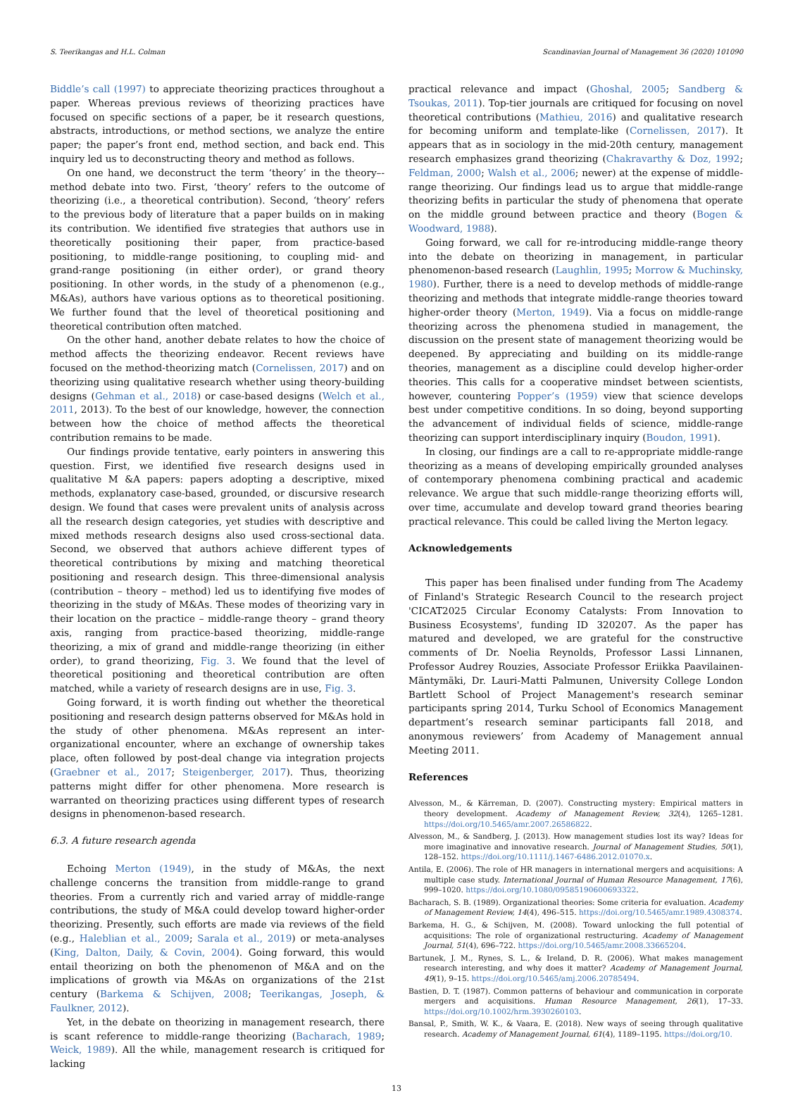S. Teerikangas and H.L. Colman Scandinavian Journal of Management 36 (2020) 101090
Biddle’s call (1997) to appreciate theorizing practices throughout a paper. Whereas previous reviews of theorizing practices have focused on specific sections of a paper, be it research questions, abstracts, introductions, or method sections, we analyze the entire paper; the paper’s front end, method section, and back end. This inquiry led us to deconstructing theory and method as follows.
On one hand, we deconstruct the term ‘theory’ in the theory–-method debate into two. First, ‘theory’ refers to the outcome of theorizing (i.e., a theoretical contribution). Second, ‘theory’ refers to the previous body of literature that a paper builds on in making its contribution. We identified five strategies that authors use in theoretically positioning their paper, from practice-based positioning, to middle-range positioning, to coupling mid- and grand-range positioning (in either order), or grand theory positioning. In other words, in the study of a phenomenon (e.g., M&As), authors have various options as to theoretical positioning. We further found that the level of theoretical positioning and theoretical contribution often matched.
On the other hand, another debate relates to how the choice of method affects the theorizing endeavor. Recent reviews have focused on the method-theorizing match (Cornelissen, 2017) and on theorizing using qualitative research whether using theory-building designs (Gehman et al., 2018) or case-based designs (Welch et al., 2011, 2013). To the best of our knowledge, however, the connection between how the choice of method affects the theoretical contribution remains to be made.
Our findings provide tentative, early pointers in answering this question. First, we identified five research designs used in qualitative M &A papers: papers adopting a descriptive, mixed methods, explanatory case-based, grounded, or discursive research design. We found that cases were prevalent units of analysis across all the research design categories, yet studies with descriptive and mixed methods research designs also used cross-sectional data. Second, we observed that authors achieve different types of theoretical contributions by mixing and matching theoretical positioning and research design. This three-dimensional analysis (contribution – theory – method) led us to identifying five modes of theorizing in the study of M&As. These modes of theorizing vary in their location on the practice – middle-range theory – grand theory axis, ranging from practice-based theorizing, middle-range theorizing, a mix of grand and middle-range theorizing (in either order), to grand theorizing, Fig. 3. We found that the level of theoretical positioning and theoretical contribution are often matched, while a variety of research designs are in use, Fig. 3.
Going forward, it is worth finding out whether the theoretical positioning and research design patterns observed for M&As hold in the study of other phenomena. M&As represent an inter-organizational encounter, where an exchange of ownership takes place, often followed by post-deal change via integration projects (Graebner et al., 2017; Steigenberger, 2017). Thus, theorizing patterns might differ for other phenomena. More research is warranted on theorizing practices using different types of research designs in phenomenon-based research.
6.3. A future research agenda
Echoing Merton (1949), in the study of M&As, the next challenge concerns the transition from middle-range to grand theories. From a currently rich and varied array of middle-range contributions, the study of M&A could develop toward higher-order theorizing. Presently, such efforts are made via reviews of the field (e.g., Haleblian et al., 2009; Sarala et al., 2019) or meta-analyses (King, Dalton, Daily, & Covin, 2004). Going forward, this would entail theorizing on both the phenomenon of M&A and on the implications of growth via M&As on organizations of the 21st century (Barkema & Schijven, 2008; Teerikangas, Joseph, & Faulkner, 2012).
Yet, in the debate on theorizing in management research, there is scant reference to middle-range theorizing (Bacharach, 1989; Weick, 1989). All the while, management research is critiqued for lacking
practical relevance and impact (Ghoshal, 2005; Sandberg & Tsoukas, 2011). Top-tier journals are critiqued for focusing on novel theoretical contributions (Mathieu, 2016) and qualitative research for becoming uniform and template-like (Cornelissen, 2017). It appears that as in sociology in the mid-20th century, management research emphasizes grand theorizing (Chakravarthy & Doz, 1992; Feldman, 2000; Walsh et al., 2006; newer) at the expense of middle-range theorizing. Our findings lead us to argue that middle-range theorizing befits in particular the study of phenomena that operate on the middle ground between practice and theory (Bogen & Woodward, 1988).
Going forward, we call for re-introducing middle-range theory into the debate on theorizing in management, in particular phenomenon-based research (Laughlin, 1995; Morrow & Muchinsky, 1980). Further, there is a need to develop methods of middle-range theorizing and methods that integrate middle-range theories toward higher-order theory (Merton, 1949). Via a focus on middle-range theorizing across the phenomena studied in management, the discussion on the present state of management theorizing would be deepened. By appreciating and building on its middle-range theories, management as a discipline could develop higher-order theories. This calls for a cooperative mindset between scientists, however, countering Popper’s (1959) view that science develops best under competitive conditions. In so doing, beyond supporting the advancement of individual fields of science, middle-range theorizing can support interdisciplinary inquiry (Boudon, 1991).
In closing, our findings are a call to re-appropriate middle-range theorizing as a means of developing empirically grounded analyses of contemporary phenomena combining practical and academic relevance. We argue that such middle-range theorizing efforts will, over time, accumulate and develop toward grand theories bearing practical relevance. This could be called living the Merton legacy.
Acknowledgements
This paper has been finalised under funding from The Academy of Finland's Strategic Research Council to the research project 'CICAT2025 Circular Economy Catalysts: From Innovation to Business Ecosystems', funding ID 320207. As the paper has matured and developed, we are grateful for the constructive comments of Dr. Noelia Reynolds, Professor Lassi Linnanen, Professor Audrey Rouzies, Associate Professor Eriikka Paavilainen-Mäntymäki, Dr. Lauri-Matti Palmunen, University College London Bartlett School of Project Management's research seminar participants spring 2014, Turku School of Economics Management department’s research seminar participants fall 2018, and anonymous reviewers’ from Academy of Management annual Meeting 2011.
References
Alvesson, M., & Kärreman, D. (2007). Constructing mystery: Empirical matters in theory development. Academy of Management Review, 32(4), 1265–1281. https://doi.org/10.5465/amr.2007.26586822.
Alvesson, M., & Sandberg, J. (2013). How management studies lost its way? Ideas for more imaginative and innovative research. Journal of Management Studies, 50(1), 128–152. https://doi.org/10.1111/j.1467-6486.2012.01070.x.
Antila, E. (2006). The role of HR managers in international mergers and acquisitions: A multiple case study. International Journal of Human Resource Management, 17(6), 999–1020. https://doi.org/10.1080/09585190600693322.
Bacharach, S. B. (1989). Organizational theories: Some criteria for evaluation. Academy of Management Review, 14(4), 496–515. https://doi.org/10.5465/amr.1989.4308374.
Barkema, H. G., & Schijven, M. (2008). Toward unlocking the full potential of acquisitions: The role of organizational restructuring. Academy of Management Journal, 51(4), 696–722. https://doi.org/10.5465/amr.2008.33665204.
Bartunek, J. M., Rynes, S. L., & Ireland, D. R. (2006). What makes management research interesting, and why does it matter? Academy of Management Journal, 49(1), 9–15. https://doi.org/10.5465/amj.2006.20785494.
Bastien, D. T. (1987). Common patterns of behaviour and communication in corporate mergers and acquisitions. Human Resource Management, 26(1), 17–33. https://doi.org/10.1002/hrm.3930260103.
Bansal, P., Smith, W. K., & Vaara, E. (2018). New ways of seeing through qualitative research. Academy of Management Journal, 61(4), 1189–1195. https://doi.org/10.
13